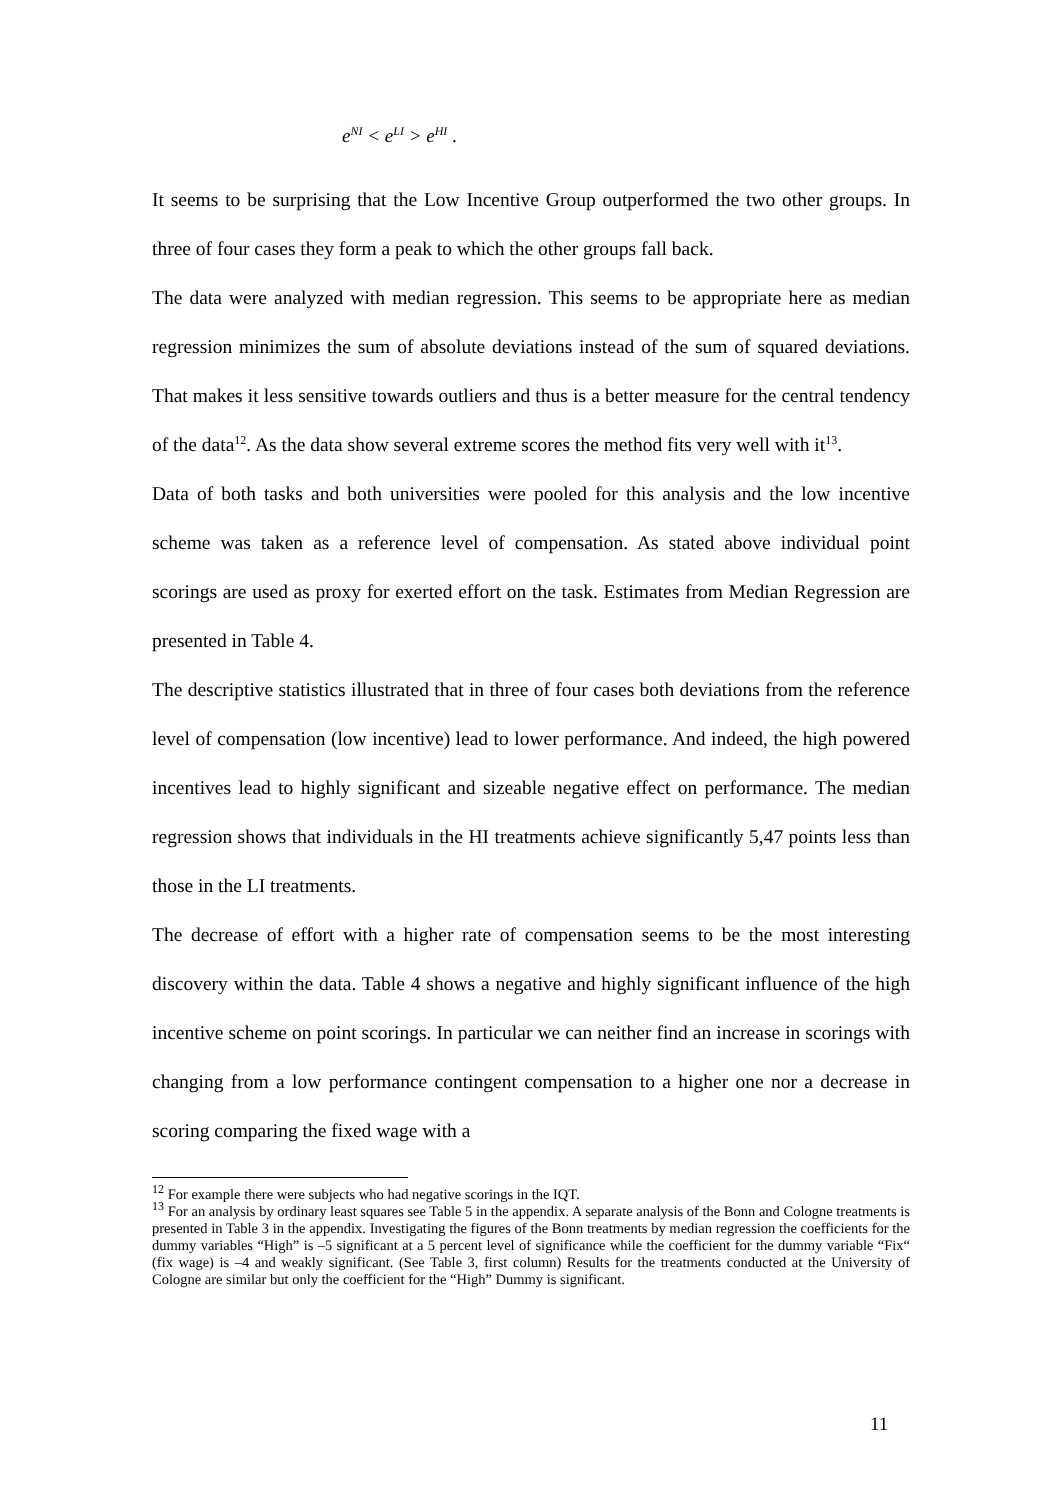e<sup>NI</sup> < e<sup>LI</sup> > e<sup>HI</sup> .
It seems to be surprising that the Low Incentive Group outperformed the two other groups. In three of four cases they form a peak to which the other groups fall back.
The data were analyzed with median regression. This seems to be appropriate here as median regression minimizes the sum of absolute deviations instead of the sum of squared deviations. That makes it less sensitive towards outliers and thus is a better measure for the central tendency of the data<sup>12</sup>. As the data show several extreme scores the method fits very well with it<sup>13</sup>.
Data of both tasks and both universities were pooled for this analysis and the low incentive scheme was taken as a reference level of compensation. As stated above individual point scorings are used as proxy for exerted effort on the task. Estimates from Median Regression are presented in Table 4.
The descriptive statistics illustrated that in three of four cases both deviations from the reference level of compensation (low incentive) lead to lower performance. And indeed, the high powered incentives lead to highly significant and sizeable negative effect on performance. The median regression shows that individuals in the HI treatments achieve significantly 5,47 points less than those in the LI treatments.
The decrease of effort with a higher rate of compensation seems to be the most interesting discovery within the data. Table 4 shows a negative and highly significant influence of the high incentive scheme on point scorings. In particular we can neither find an increase in scorings with changing from a low performance contingent compensation to a higher one nor a decrease in scoring comparing the fixed wage with a
<sup>12</sup> For example there were subjects who had negative scorings in the IQT.
<sup>13</sup> For an analysis by ordinary least squares see Table 5 in the appendix. A separate analysis of the Bonn and Cologne treatments is presented in Table 3 in the appendix. Investigating the figures of the Bonn treatments by median regression the coefficients for the dummy variables “High” is –5 significant at a 5 percent level of significance while the coefficient for the dummy variable “Fix“ (fix wage) is –4 and weakly significant. (See Table 3, first column) Results for the treatments conducted at the University of Cologne are similar but only the coefficient for the “High” Dummy is significant.
11